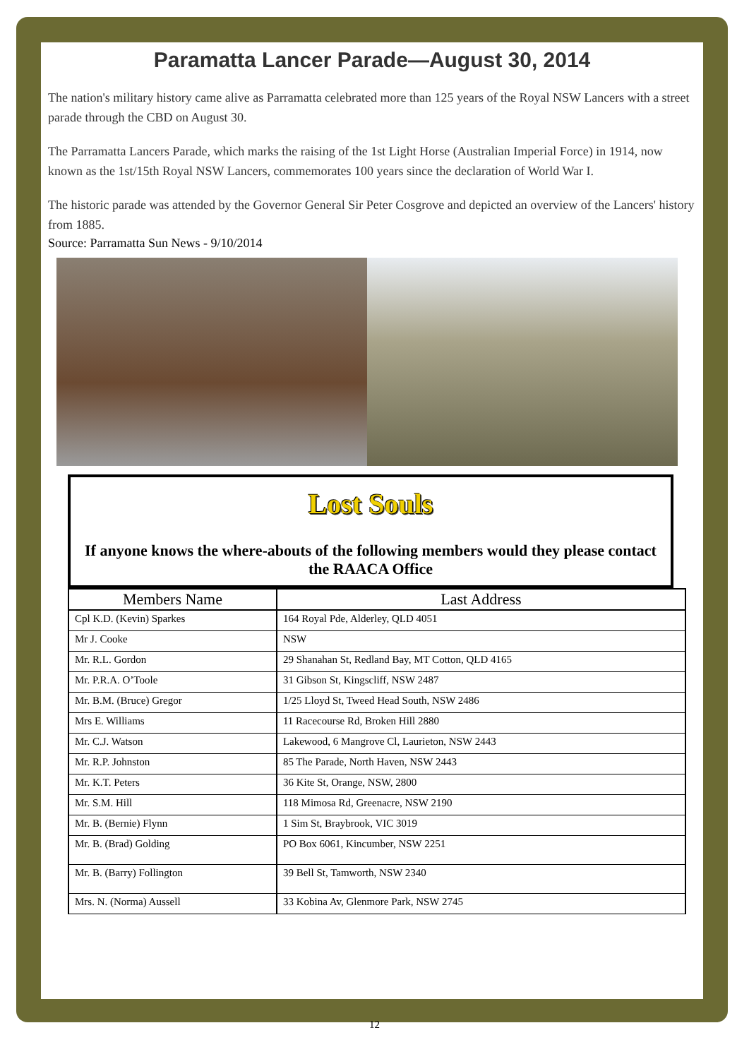Paramatta Lancer Parade—August 30, 2014
The nation's military history came alive as Parramatta celebrated more than 125 years of the Royal NSW Lancers with a street parade through the CBD on August 30.
The Parramatta Lancers Parade, which marks the raising of the 1st Light Horse (Australian Imperial Force) in 1914, now known as the 1st/15th Royal NSW Lancers, commemorates 100 years since the declaration of World War I.
The historic parade was attended by the Governor General Sir Peter Cosgrove and depicted an overview of the Lancers' history from 1885.
Source: Parramatta Sun News - 9/10/2014
Lost Souls
If anyone knows the where-abouts of the following members would they please contact the RAACA Office
| Members Name | Last Address |
| --- | --- |
| Cpl K.D. (Kevin) Sparkes | 164 Royal Pde, Alderley, QLD 4051 |
| Mr J. Cooke | NSW |
| Mr. R.L. Gordon | 29 Shanahan St, Redland Bay, MT Cotton, QLD 4165 |
| Mr. P.R.A. O’Toole | 31 Gibson St, Kingscliff, NSW 2487 |
| Mr. B.M. (Bruce) Gregor | 1/25 Lloyd St, Tweed Head South, NSW 2486 |
| Mrs E. Williams | 11 Racecourse Rd, Broken Hill 2880 |
| Mr. C.J. Watson | Lakewood, 6 Mangrove Cl, Laurieton, NSW 2443 |
| Mr. R.P. Johnston | 85 The Parade, North Haven, NSW 2443 |
| Mr. K.T. Peters | 36 Kite St, Orange, NSW, 2800 |
| Mr. S.M. Hill | 118 Mimosa Rd, Greenacre, NSW 2190 |
| Mr. B. (Bernie) Flynn | 1 Sim St, Braybrook, VIC 3019 |
| Mr. B. (Brad) Golding | PO Box 6061, Kincumber, NSW 2251 |
| Mr. B. (Barry) Follington | 39 Bell St, Tamworth, NSW 2340 |
| Mrs. N. (Norma) Aussell | 33 Kobina Av, Glenmore Park, NSW 2745 |
12